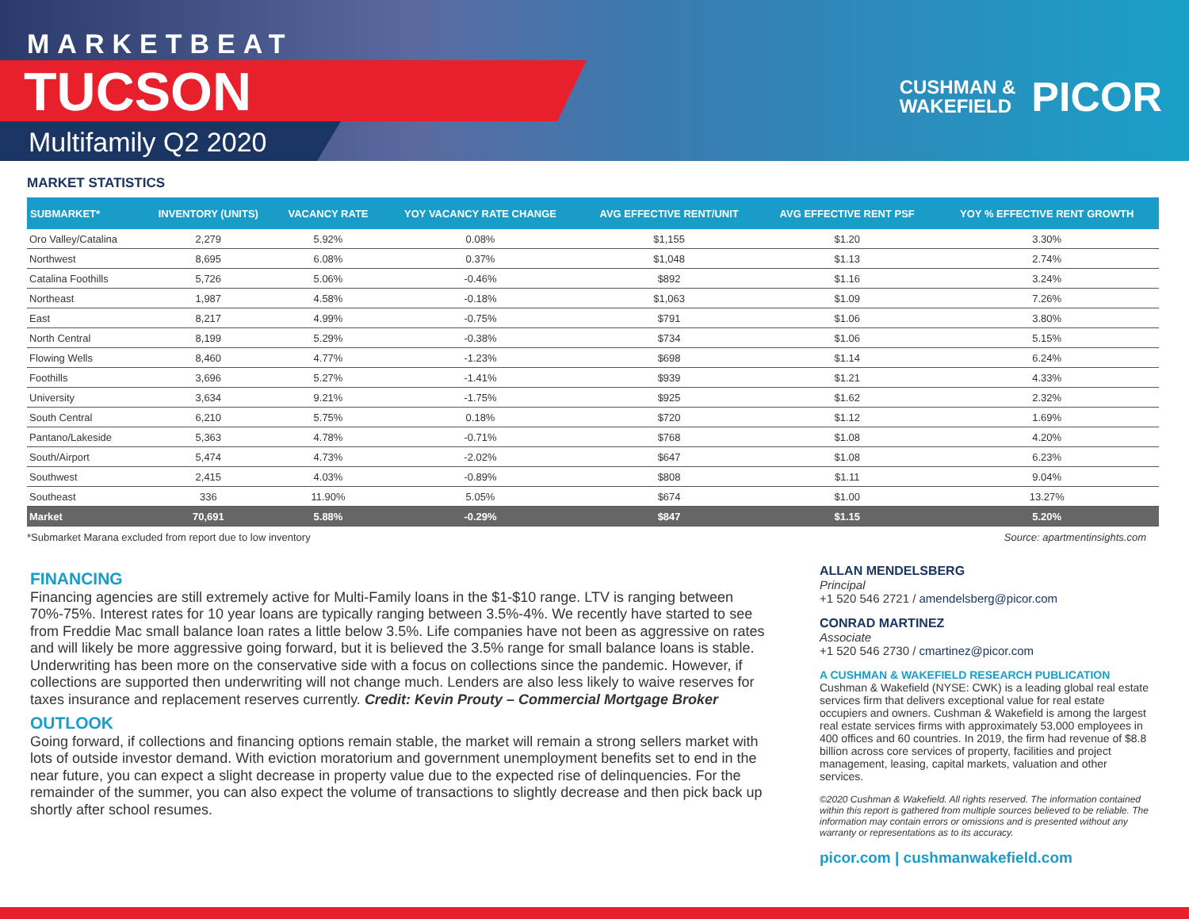MARKETBEAT
TUCSON
Multifamily Q2 2020
CUSHMAN &
WAKEFIELD
PICOR
MARKET STATISTICS
| SUBMARKET* | INVENTORY (UNITS) | VACANCY RATE | YOY VACANCY RATE CHANGE | AVG EFFECTIVE RENT/UNIT | AVG EFFECTIVE RENT PSF | YOY % EFFECTIVE RENT GROWTH |
| --- | --- | --- | --- | --- | --- | --- |
| Oro Valley/Catalina | 2,279 | 5.92% | 0.08% | $1,155 | $1.20 | 3.30% |
| Northwest | 8,695 | 6.08% | 0.37% | $1,048 | $1.13 | 2.74% |
| Catalina Foothills | 5,726 | 5.06% | -0.46% | $892 | $1.16 | 3.24% |
| Northeast | 1,987 | 4.58% | -0.18% | $1,063 | $1.09 | 7.26% |
| East | 8,217 | 4.99% | -0.75% | $791 | $1.06 | 3.80% |
| North Central | 8,199 | 5.29% | -0.38% | $734 | $1.06 | 5.15% |
| Flowing Wells | 8,460 | 4.77% | -1.23% | $698 | $1.14 | 6.24% |
| Foothills | 3,696 | 5.27% | -1.41% | $939 | $1.21 | 4.33% |
| University | 3,634 | 9.21% | -1.75% | $925 | $1.62 | 2.32% |
| South Central | 6,210 | 5.75% | 0.18% | $720 | $1.12 | 1.69% |
| Pantano/Lakeside | 5,363 | 4.78% | -0.71% | $768 | $1.08 | 4.20% |
| South/Airport | 5,474 | 4.73% | -2.02% | $647 | $1.08 | 6.23% |
| Southwest | 2,415 | 4.03% | -0.89% | $808 | $1.11 | 9.04% |
| Southeast | 336 | 11.90% | 5.05% | $674 | $1.00 | 13.27% |
| Market | 70,691 | 5.88% | -0.29% | $847 | $1.15 | 5.20% |
*Submarket Marana excluded from report due to low inventory Source: apartmentinsights.com
FINANCING
Financing agencies are still extremely active for Multi-Family loans in the $1-$10 range. LTV is ranging between 70%-75%. Interest rates for 10 year loans are typically ranging between 3.5%-4%. We recently have started to see from Freddie Mac small balance loan rates a little below 3.5%. Life companies have not been as aggressive on rates and will likely be more aggressive going forward, but it is believed the 3.5% range for small balance loans is stable. Underwriting has been more on the conservative side with a focus on collections since the pandemic. However, if collections are supported then underwriting will not change much. Lenders are also less likely to waive reserves for taxes insurance and replacement reserves currently. Credit: Kevin Prouty – Commercial Mortgage Broker
OUTLOOK
Going forward, if collections and financing options remain stable, the market will remain a strong sellers market with lots of outside investor demand. With eviction moratorium and government unemployment benefits set to end in the near future, you can expect a slight decrease in property value due to the expected rise of delinquencies. For the remainder of the summer, you can also expect the volume of transactions to slightly decrease and then pick back up shortly after school resumes.
ALLAN MENDELSBERG
Principal
+1 520 546 2721 / amendelsberg@picor.com
CONRAD MARTINEZ
Associate
+1 520 546 2730 / cmartinez@picor.com
A CUSHMAN & WAKEFIELD RESEARCH PUBLICATION
Cushman & Wakefield (NYSE: CWK) is a leading global real estate services firm that delivers exceptional value for real estate occupiers and owners. Cushman & Wakefield is among the largest real estate services firms with approximately 53,000 employees in 400 offices and 60 countries. In 2019, the firm had revenue of $8.8 billion across core services of property, facilities and project management, leasing, capital markets, valuation and other services.
©2020 Cushman & Wakefield. All rights reserved. The information contained within this report is gathered from multiple sources believed to be reliable. The information may contain errors or omissions and is presented without any warranty or representations as to its accuracy.
picor.com | cushmanwakefield.com